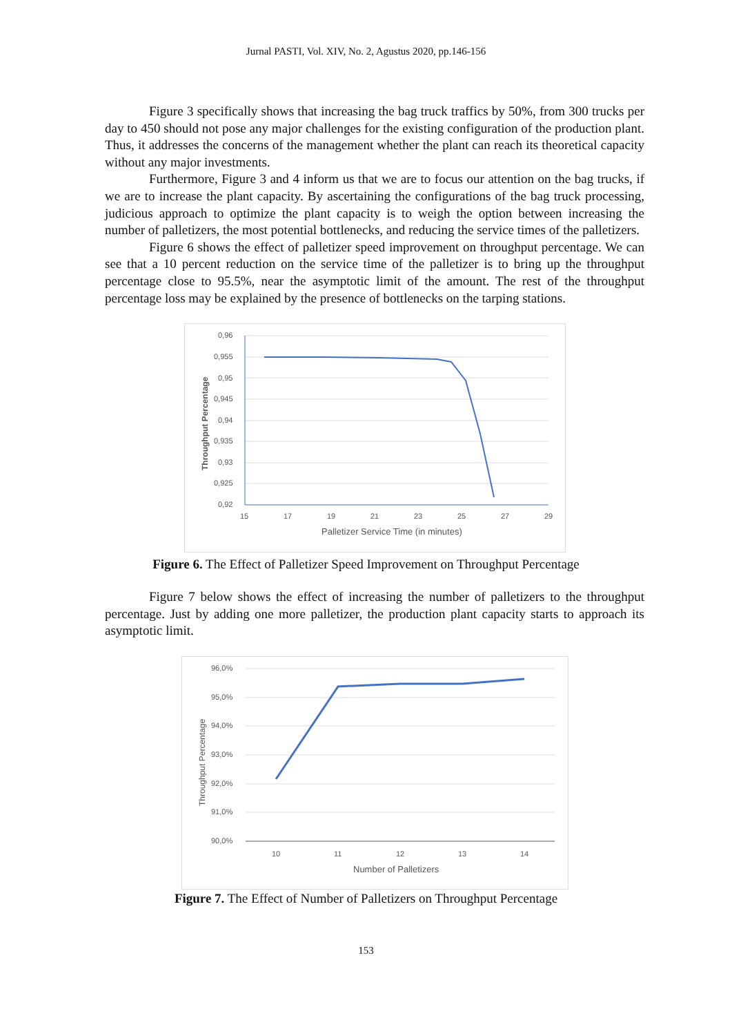Jurnal PASTI, Vol. XIV, No. 2, Agustus 2020, pp.146-156
Figure 3 specifically shows that increasing the bag truck traffics by 50%, from 300 trucks per day to 450 should not pose any major challenges for the existing configuration of the production plant. Thus, it addresses the concerns of the management whether the plant can reach its theoretical capacity without any major investments.
Furthermore, Figure 3 and 4 inform us that we are to focus our attention on the bag trucks, if we are to increase the plant capacity. By ascertaining the configurations of the bag truck processing, judicious approach to optimize the plant capacity is to weigh the option between increasing the number of palletizers, the most potential bottlenecks, and reducing the service times of the palletizers.
Figure 6 shows the effect of palletizer speed improvement on throughput percentage. We can see that a 10 percent reduction on the service time of the palletizer is to bring up the throughput percentage close to 95.5%, near the asymptotic limit of the amount. The rest of the throughput percentage loss may be explained by the presence of bottlenecks on the tarping stations.
0,96
0,955
0,95
0,945
0,94
0,935
0,93
0,925
0,92
15
17
19
21
23
25
27
29
Palletizer Service Time (in minutes)
Throughput Percentage
Figure 6. The Effect of Palletizer Speed Improvement on Throughput Percentage
Figure 7 below shows the effect of increasing the number of palletizers to the throughput percentage. Just by adding one more palletizer, the production plant capacity starts to approach its asymptotic limit.
96,0%
95,0%
94,0%
93,0%
92,0%
91,0%
90,0%
10
11
12
13
14
Number of Palletizers
Throughput Percentage
Figure 7. The Effect of Number of Palletizers on Throughput Percentage
153